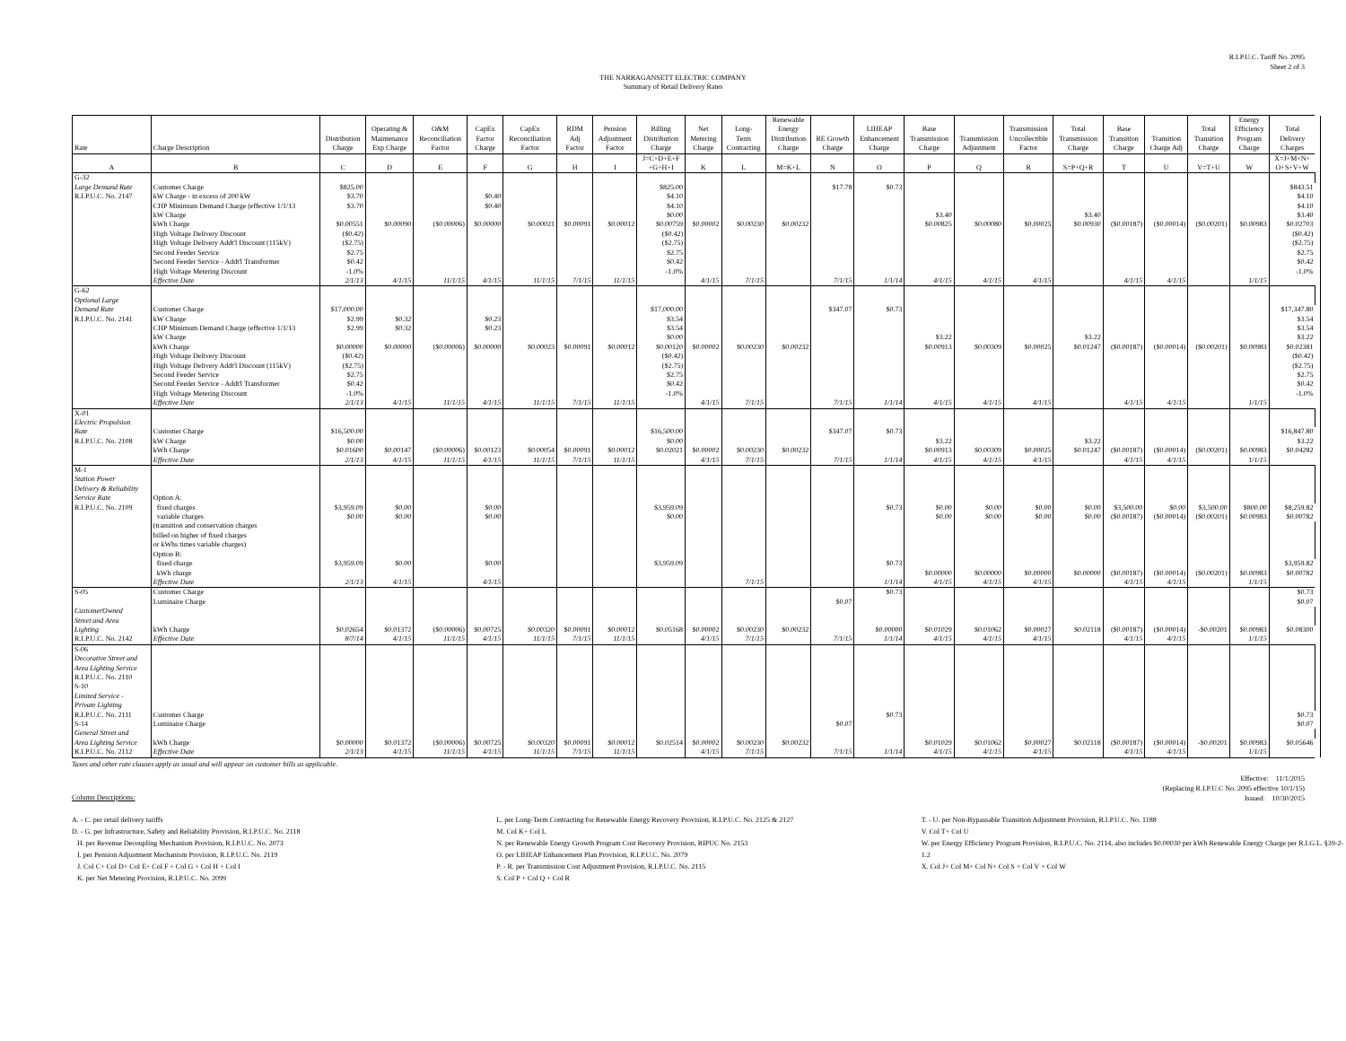R.I.P.U.C. Tariff No. 2095
Sheet 2 of 3
THE NARRAGANSETT ELECTRIC COMPANY
Summary of Retail Delivery Rates
| | | | | | | | | | | | | Renewable | | | | | | | | | | Energy | | |
| --- | --- | --- | --- | --- | --- | --- | --- | --- | --- | --- | --- | --- | --- | --- | --- | --- | --- | --- | --- | --- | --- | --- | --- | --- |
| | | | Operating & | O&M | CapEx | CapEx | RDM | Pension | Billing | Net | Long- | Energy | | LIHEAP | Base | | Transmission | Total | Base | | Total | Efficiency | Total | |
| | | Distribution | Maintenance | Reconciliation | Factor | Reconciliation | Adj | Adjustment | Distribution | Metering | Term | Distribution | RE Growth | Enhancement | Transmission | Transmission | Uncollectible | Transmission | Transition | Transition | Transition | Program | Delivery | |
| Rate | Charge Description | Charge | Exp Charge | Factor | Charge | Factor | Factor | Factor | Charge | Charge | Contracting | Charge | Charge | Charge | Charge | Adjustment | Factor | Charge | Charge | Charge Adj | Charge | Charge | Charges | |
| A | B | C | D | E | F | G | H | I | J=C+D+E+F +G+H+I | K | L | M=K+L | N | O | P | Q | R | S=P+Q+R | T | U | V=T+U | W | X=J+M+N+ O+S+V+W | |
| G-32 | | | | | | | | | | | | | | | | | | | | | | | | |
| Large Demand Rate | Customer Charge | $825.00 | | | | | | | $825.00 | | | | $17.78 | $0.73 | | | | | | | | | $843.51 | |
| R.I.P.U.C. No. 2147 | kW Charge - in excess of 200 kW | $3.70 | | | $0.40 | | | | $4.10 | | | | | | | | | | | | | | $4.10 | |
| | CHP Minimum Demand Charge (effective 1/1/13 | $3.70 | | | $0.40 | | | | $4.10 | | | | | | | | | | | | | | $4.10 | |
| | kW Charge | | | | | | | | $0.00 | | | | | | $3.40 | | | $3.40 | | | | | $3.40 | |
| | kWh Charge | $0.00551 | $0.00090 | ($0.00006) | $0.00000 | $0.00021 | $0.00091 | $0.00012 | $0.00759 | $0.00002 | $0.00230 | $0.00232 | | | $0.00825 | $0.00080 | $0.00025 | $0.00930 | ($0.00187) | ($0.00014) | ($0.00201) | $0.00983 | $0.02703 | |
| | High Voltage Delivery Discount | ($0.42) | | | | | | | ($0.42) | | | | | | | | | | | | | | ($0.42) | |
| | High Voltage Delivery Addt'l Discount (115kV) | ($2.75) | | | | | | | ($2.75) | | | | | | | | | | | | | | ($2.75) | |
| | Second Feeder Service | $2.75 | | | | | | | $2.75 | | | | | | | | | | | | | | $2.75 | |
| | Second Feeder Service - Addt'l Transformer | $0.42 | | | | | | | $0.42 | | | | | | | | | | | | | | $0.42 | |
| | High Voltage Metering Discount | -1.0% | | | | | | | -1.0% | | | | | | | | | | | | | | -1.0% | |
| | Effective Date | 2/1/13 | 4/1/15 | 11/1/15 | 4/1/15 | 11/1/15 | 7/1/15 | 11/1/15 | | 4/1/15 | 7/1/15 | | 7/1/15 | 1/1/14 | 4/1/15 | 4/1/15 | 4/1/15 | | 4/1/15 | 4/1/15 | | 1/1/15 | | |
| G-62 | | | | | | | | | | | | | | | | | | | | | | | | |
| Optional Large | | | | | | | | | | | | | | | | | | | | | | | | |
| Demand Rate | Customer Charge | $17,000.00 | | | | | | | $17,000.00 | | | | $347.07 | $0.73 | | | | | | | | | $17,347.80 | |
| R.I.P.U.C. No. 2141 | kW Charge | $2.99 | $0.32 | | $0.23 | | | | $3.54 | | | | | | | | | | | | | | $3.54 | |
| | CHP Minimum Demand Charge (effective 1/1/13 | $2.99 | $0.32 | | $0.23 | | | | $3.54 | | | | | | | | | | | | | | $3.54 | |
| | kW Charge | | | | | | | | $0.00 | | | | | | $3.22 | | | $3.22 | | | | | $3.22 | |
| | kWh Charge | $0.00000 | $0.00000 | ($0.00006) | $0.00000 | $0.00023 | $0.00091 | $0.00012 | $0.00120 | $0.00002 | $0.00230 | $0.00232 | | | $0.00913 | $0.00309 | $0.00025 | $0.01247 | ($0.00187) | ($0.00014) | ($0.00201) | $0.00983 | $0.02381 | |
| | High Voltage Delivery Discount | ($0.42) | | | | | | | ($0.42) | | | | | | | | | | | | | | ($0.42) | |
| | High Voltage Delivery Addt'l Discount (115kV) | ($2.75) | | | | | | | ($2.75) | | | | | | | | | | | | | | ($2.75) | |
| | Second Feeder Service | $2.75 | | | | | | | $2.75 | | | | | | | | | | | | | | $2.75 | |
| | Second Feeder Service - Addt'l Transformer | $0.42 | | | | | | | $0.42 | | | | | | | | | | | | | | $0.42 | |
| | High Voltage Metering Discount | -1.0% | | | | | | | -1.0% | | | | | | | | | | | | | | -1.0% | |
| | Effective Date | 2/1/13 | 4/1/15 | 11/1/15 | 4/1/15 | 11/1/15 | 7/1/15 | 11/1/15 | | 4/1/15 | 7/1/15 | | 7/1/15 | 1/1/14 | 4/1/15 | 4/1/15 | 4/1/15 | | 4/1/15 | 4/1/15 | | 1/1/15 | | |
| X-01 | | | | | | | | | | | | | | | | | | | | | | | | |
| Electric Propulsion | | | | | | | | | | | | | | | | | | | | | | | | |
| Rate | Customer Charge | $16,500.00 | | | | | | | $16,500.00 | | | | $347.07 | $0.73 | | | | | | | | | $16,847.80 | |
| R.I.P.U.C. No. 2108 | kW Charge | $0.00 | | | | | | | $0.00 | | | | | | $3.22 | | | $3.22 | | | | | $3.22 | |
| | kWh Charge | $0.01600 | $0.00147 | ($0.00006) | $0.00123 | $0.00054 | $0.00091 | $0.00012 | $0.02021 | $0.00002 | $0.00230 | $0.00232 | | | $0.00913 | $0.00309 | $0.00025 | $0.01247 | ($0.00187) | ($0.00014) | ($0.00201) | $0.00983 | $0.04282 | |
| | Effective Date | 2/1/13 | 4/1/15 | 11/1/15 | 4/1/15 | 11/1/15 | 7/1/15 | 11/1/15 | | 4/1/15 | 7/1/15 | | 7/1/15 | 1/1/14 | 4/1/15 | 4/1/15 | 4/1/15 | | 4/1/15 | 4/1/15 | | 1/1/15 | | |
| M-1 | | | | | | | | | | | | | | | | | | | | | | | | |
| Station Power | | | | | | | | | | | | | | | | | | | | | | | | |
| Delivery & Reliability | | | | | | | | | | | | | | | | | | | | | | | | |
| Service Rate | Option A: | | | | | | | | | | | | | | | | | | | | | | | |
| R.I.P.U.C. No. 2109 | fixed charges | $3,959.09 | $0.00 | | $0.00 | | | | $3,959.09 | | | | | $0.73 | $0.00 | $0.00 | $0.00 | $0.00 | $3,500.00 | $0.00 | $3,500.00 | $800.00 | $8,259.82 | |
| | variable charges | $0.00 | $0.00 | | $0.00 | | | | $0.00 | | | | | | $0.00 | $0.00 | $0.00 | $0.00 | ($0.00187) | ($0.00014) | ($0.00201) | $0.00983 | $0.00782 | |
| | (transition and conservation charges | | | | | | | | | | | | | | | | | | | | | | | |
| | billed on higher of fixed charges | | | | | | | | | | | | | | | | | | | | | | | |
| | or kWhs times variable charges) | | | | | | | | | | | | | | | | | | | | | | | |
| | Option B: | | | | | | | | | | | | | | | | | | | | | | | |
| | fixed charge | $3,959.09 | $0.00 | | $0.00 | | | | $3,959.09 | | | | | $0.73 | | | | | | | | | $3,959.82 | |
| | kWh charge | | | | | | | | | | | | | | $0.00000 | $0.00000 | $0.00000 | $0.00000 | ($0.00187) | ($0.00014) | ($0.00201) | $0.00983 | $0.00782 | |
| | Effective Date | 2/1/13 | 4/1/15 | | 4/1/15 | | | | | | 7/1/15 | | | 1/1/14 | 4/1/15 | 4/1/15 | 4/1/15 | | 4/1/15 | 4/1/15 | | 1/1/15 | | |
| S-05 | Customer Charge | | | | | | | | | | | | | $0.73 | | | | | | | | | $0.73 | |
| | Luminaire Charge | | | | | | | | | | | | $0.07 | | | | | | | | | | $0.07 | |
| CustomerOwned | | | | | | | | | | | | | | | | | | | | | | | | |
| Street and Area | | | | | | | | | | | | | | | | | | | | | | | | |
| Lighting | kWh Charge | $0.02654 | $0.01372 | ($0.00006) | $0.00725 | $0.00320 | $0.00091 | $0.00012 | $0.05168 | $0.00002 | $0.00230 | $0.00232 | | $0.00000 | $0.01029 | $0.01062 | $0.00027 | $0.02118 | ($0.00187) | ($0.00014) | -$0.00201 | $0.00983 | $0.08300 | |
| R.I.P.U.C. No. 2142 | Effective Date | 8/7/14 | 4/1/15 | 11/1/15 | 4/1/15 | 11/1/15 | 7/1/15 | 11/1/15 | | 4/1/15 | 7/1/15 | | 7/1/15 | 1/1/14 | 4/1/15 | 4/1/15 | 4/1/15 | | 4/1/15 | 4/1/15 | | 1/1/15 | | |
| S-06 | | | | | | | | | | | | | | | | | | | | | | | | |
| Decorative Street and | | | | | | | | | | | | | | | | | | | | | | | | |
| Area Lighting Service | | | | | | | | | | | | | | | | | | | | | | | | |
| R.I.P.U.C. No. 2110 | | | | | | | | | | | | | | | | | | | | | | | | |
| S-10 | | | | | | | | | | | | | | | | | | | | | | | | |
| Limited Service - | | | | | | | | | | | | | | | | | | | | | | | | |
| Private Lighting | | | | | | | | | | | | | | | | | | | | | | | | |
| R.I.P.U.C. No. 2111 | Customer Charge | | | | | | | | | | | | | $0.73 | | | | | | | | | $0.73 | |
| S-14 | Luminaire Charge | | | | | | | | | | | | $0.07 | | | | | | | | | | $0.07 | |
| General Street and | | | | | | | | | | | | | | | | | | | | | | | | |
| Area Lighting Service | kWh Charge | $0.00000 | $0.01372 | ($0.00006) | $0.00725 | $0.00320 | $0.00091 | $0.00012 | $0.02514 | $0.00002 | $0.00230 | $0.00232 | | | $0.01029 | $0.01062 | $0.00027 | $0.02118 | ($0.00187) | ($0.00014) | -$0.00201 | $0.00983 | $0.05646 | |
| R.I.P.U.C. No. 2112 | Effective Date | 2/1/13 | 4/1/15 | 11/1/15 | 4/1/15 | 11/1/15 | 7/1/15 | 11/1/15 | | 4/1/15 | 7/1/15 | | 7/1/15 | 1/1/14 | 4/1/15 | 4/1/15 | 4/1/15 | | 4/1/15 | 4/1/15 | | 1/1/15 | | |
Taxes and other rate clauses apply as usual and will appear on customer bills as applicable.
Effective: 11/1/2015
(Replacing R.I.P.U.C No. 2095 effective 10/1/15)
Issued: 10/30/2015
Column Descriptions:
A. - C. per retail delivery tariffs
D. - G. per Infrastructure, Safety and Reliability Provision, R.I.P.U.C. No. 2118
H. per Revenue Decoupling Mechanism Provision, R.I.P.U.C. No. 2073
I. per Pension Adjustment Mechanism Provision, R.I.P.U.C. No. 2119
J. Col C+ Col D+ Col E+ Col F + Col G + Col H + Col I
K. per Net Metering Provision, R.I.P.U.C. No. 2099
L. per Long-Term Contracting for Renewable Energy Recovery Provision, R.I.P.U.C. No. 2125 & 2127
M. Col K+ Col L
N. per Renewable Energy Growth Program Cost Recovery Provision, RIPUC No. 2153
O. per LIHEAP Enhancement Plan Provision, R.I.P.U.C. No. 2079
P. - R. per Transmission Cost Adjustment Provision, R.I.P.U.C. No. 2115
S. Col P + Col Q + Col R
T. - U. per Non-Bypassable Transition Adjustment Provision, R.I.P.U.C. No. 1188
V. Col T+ Col U
W. per Energy Efficiency Program Provision, R.I.P.U.C. No. 2114, also includes $0.00030 per kWh Renewable Energy Charge per R.I.G.L. §39-2-1.2
X. Col J+ Col M+ Col N+ Col S + Col V + Col W